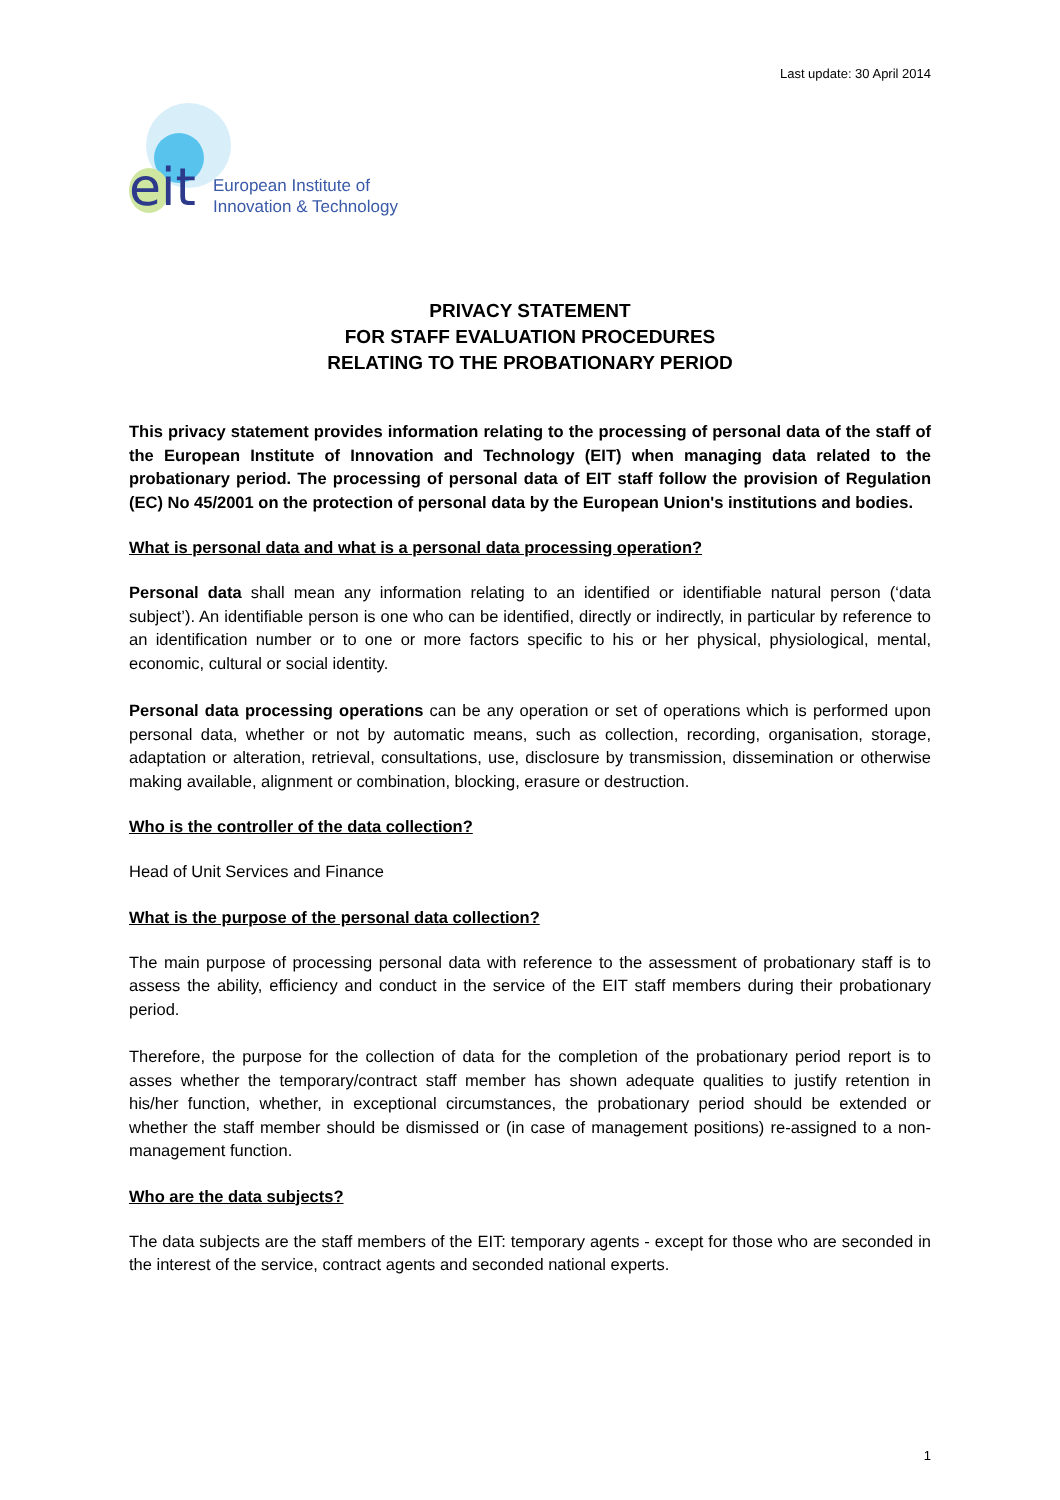Last update: 30 April 2014
eit
European Institute of
Innovation & Technology
PRIVACY STATEMENT
FOR STAFF EVALUATION PROCEDURES
RELATING TO THE PROBATIONARY PERIOD
This privacy statement provides information relating to the processing of personal data of the staff of the European Institute of Innovation and Technology (EIT) when managing data related to the probationary period. The processing of personal data of EIT staff follow the provision of Regulation (EC) No 45/2001 on the protection of personal data by the European Union's institutions and bodies.
What is personal data and what is a personal data processing operation?
Personal data shall mean any information relating to an identified or identifiable natural person (‘data subject’). An identifiable person is one who can be identified, directly or indirectly, in particular by reference to an identification number or to one or more factors specific to his or her physical, physiological, mental, economic, cultural or social identity.
Personal data processing operations can be any operation or set of operations which is performed upon personal data, whether or not by automatic means, such as collection, recording, organisation, storage, adaptation or alteration, retrieval, consultations, use, disclosure by transmission, dissemination or otherwise making available, alignment or combination, blocking, erasure or destruction.
Who is the controller of the data collection?
Head of Unit Services and Finance
What is the purpose of the personal data collection?
The main purpose of processing personal data with reference to the assessment of probationary staff is to assess the ability, efficiency and conduct in the service of the EIT staff members during their probationary period.
Therefore, the purpose for the collection of data for the completion of the probationary period report is to asses whether the temporary/contract staff member has shown adequate qualities to justify retention in his/her function, whether, in exceptional circumstances, the probationary period should be extended or whether the staff member should be dismissed or (in case of management positions) re-assigned to a non-management function.
Who are the data subjects?
The data subjects are the staff members of the EIT: temporary agents - except for those who are seconded in the interest of the service, contract agents and seconded national experts.
1